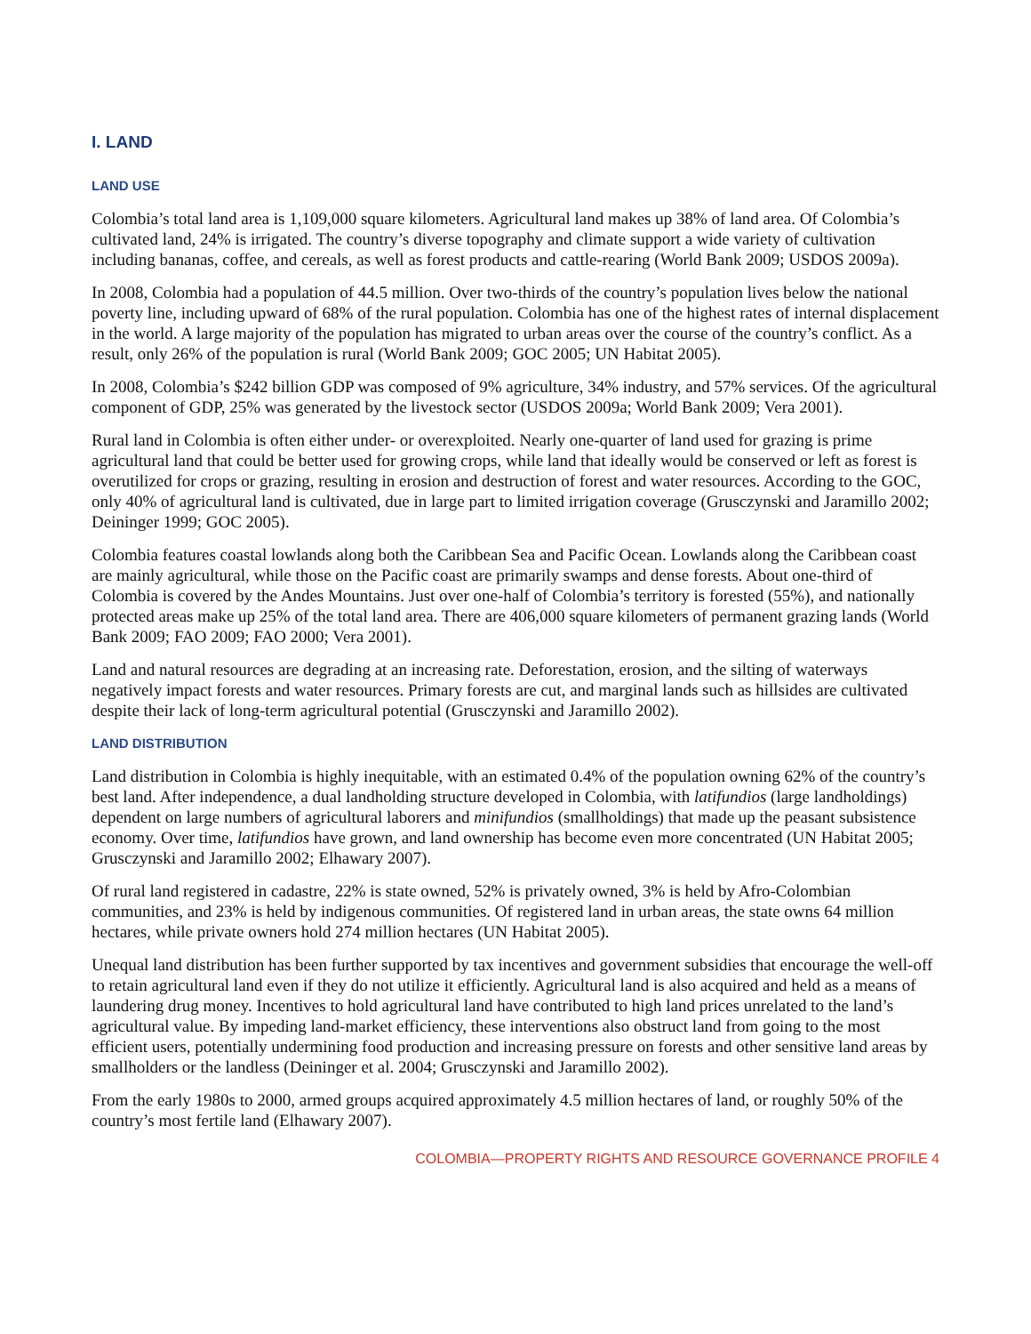I. LAND
LAND USE
Colombia’s total land area is 1,109,000 square kilometers. Agricultural land makes up 38% of land area. Of Colombia’s cultivated land, 24% is irrigated. The country’s diverse topography and climate support a wide variety of cultivation including bananas, coffee, and cereals, as well as forest products and cattle-rearing (World Bank 2009; USDOS 2009a).
In 2008, Colombia had a population of 44.5 million. Over two-thirds of the country’s population lives below the national poverty line, including upward of 68% of the rural population. Colombia has one of the highest rates of internal displacement in the world. A large majority of the population has migrated to urban areas over the course of the country’s conflict. As a result, only 26% of the population is rural (World Bank 2009; GOC 2005; UN Habitat 2005).
In 2008, Colombia’s $242 billion GDP was composed of 9% agriculture, 34% industry, and 57% services. Of the agricultural component of GDP, 25% was generated by the livestock sector (USDOS 2009a; World Bank 2009; Vera 2001).
Rural land in Colombia is often either under- or overexploited. Nearly one-quarter of land used for grazing is prime agricultural land that could be better used for growing crops, while land that ideally would be conserved or left as forest is overutilized for crops or grazing, resulting in erosion and destruction of forest and water resources. According to the GOC, only 40% of agricultural land is cultivated, due in large part to limited irrigation coverage (Grusczynski and Jaramillo 2002; Deininger 1999; GOC 2005).
Colombia features coastal lowlands along both the Caribbean Sea and Pacific Ocean. Lowlands along the Caribbean coast are mainly agricultural, while those on the Pacific coast are primarily swamps and dense forests. About one-third of Colombia is covered by the Andes Mountains. Just over one-half of Colombia’s territory is forested (55%), and nationally protected areas make up 25% of the total land area. There are 406,000 square kilometers of permanent grazing lands (World Bank 2009; FAO 2009; FAO 2000; Vera 2001).
Land and natural resources are degrading at an increasing rate. Deforestation, erosion, and the silting of waterways negatively impact forests and water resources. Primary forests are cut, and marginal lands such as hillsides are cultivated despite their lack of long-term agricultural potential (Grusczynski and Jaramillo 2002).
LAND DISTRIBUTION
Land distribution in Colombia is highly inequitable, with an estimated 0.4% of the population owning 62% of the country’s best land. After independence, a dual landholding structure developed in Colombia, with latifundios (large landholdings) dependent on large numbers of agricultural laborers and minifundios (smallholdings) that made up the peasant subsistence economy. Over time, latifundios have grown, and land ownership has become even more concentrated (UN Habitat 2005; Grusczynski and Jaramillo 2002; Elhawary 2007).
Of rural land registered in cadastre, 22% is state owned, 52% is privately owned, 3% is held by Afro-Colombian communities, and 23% is held by indigenous communities. Of registered land in urban areas, the state owns 64 million hectares, while private owners hold 274 million hectares (UN Habitat 2005).
Unequal land distribution has been further supported by tax incentives and government subsidies that encourage the well-off to retain agricultural land even if they do not utilize it efficiently. Agricultural land is also acquired and held as a means of laundering drug money. Incentives to hold agricultural land have contributed to high land prices unrelated to the land’s agricultural value. By impeding land-market efficiency, these interventions also obstruct land from going to the most efficient users, potentially undermining food production and increasing pressure on forests and other sensitive land areas by smallholders or the landless (Deininger et al. 2004; Grusczynski and Jaramillo 2002).
From the early 1980s to 2000, armed groups acquired approximately 4.5 million hectares of land, or roughly 50% of the country’s most fertile land (Elhawary 2007).
COLOMBIA—PROPERTY RIGHTS AND RESOURCE GOVERNANCE PROFILE 4